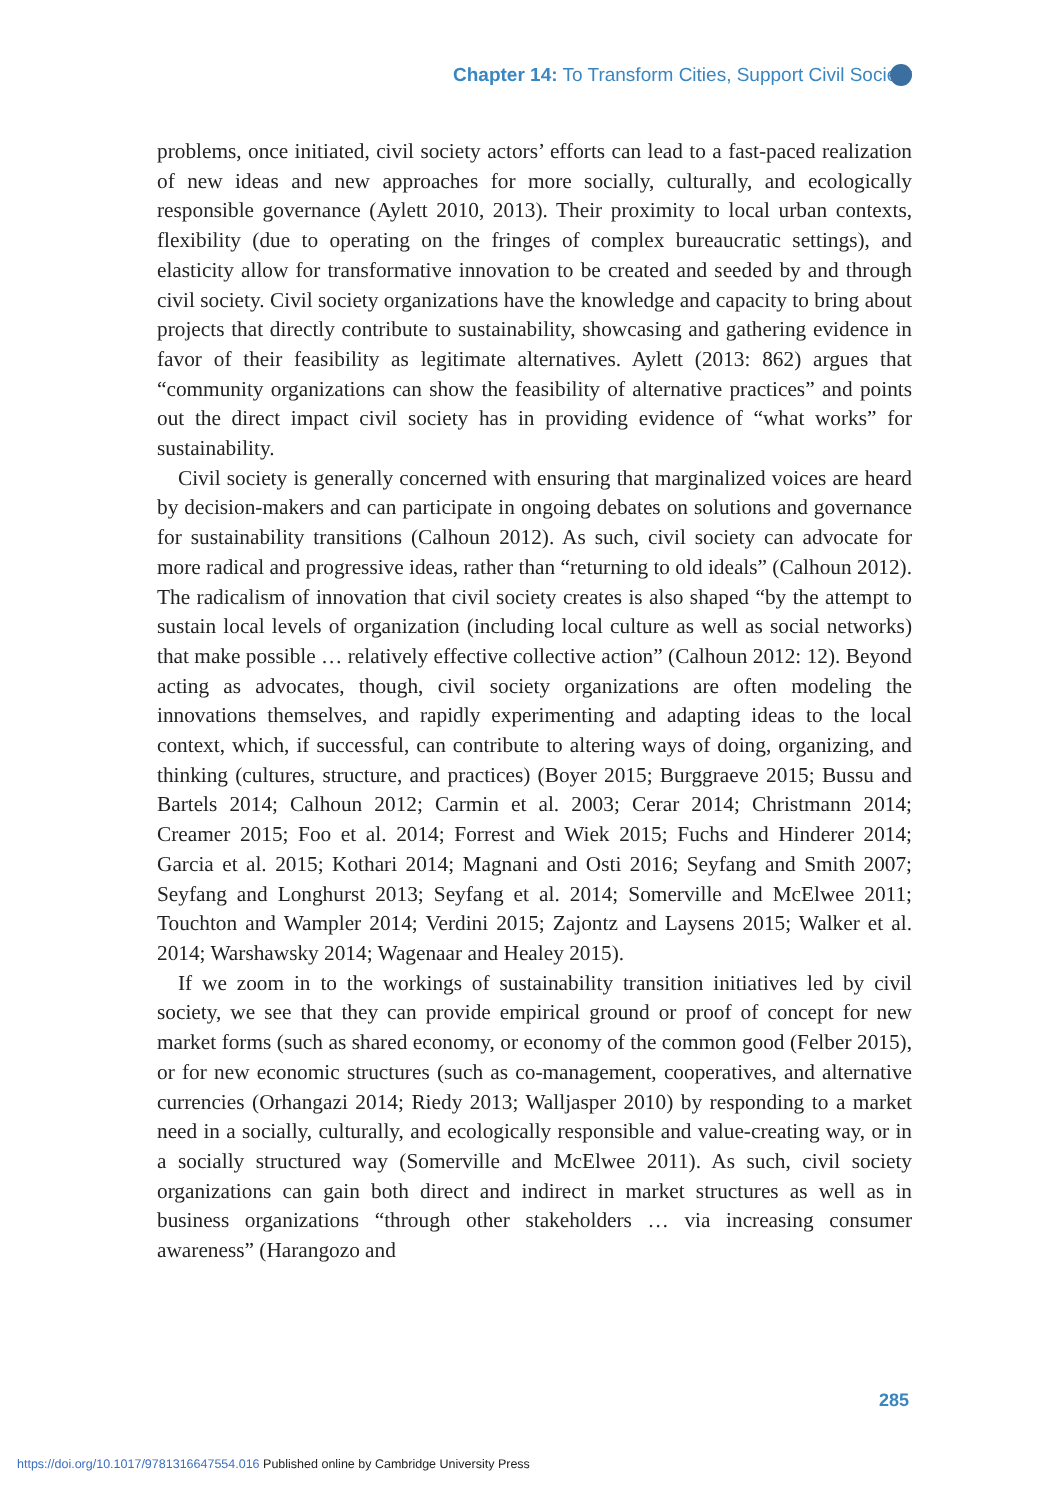Chapter 14: To Transform Cities, Support Civil Society
problems, once initiated, civil society actors’ efforts can lead to a fast-paced realization of new ideas and new approaches for more socially, culturally, and ecologically responsible governance (Aylett 2010, 2013). Their proximity to local urban contexts, flexibility (due to operating on the fringes of complex bureaucratic settings), and elasticity allow for transformative innovation to be created and seeded by and through civil society. Civil society organizations have the knowledge and capacity to bring about projects that directly contribute to sustainability, showcasing and gathering evidence in favor of their feasibility as legitimate alternatives. Aylett (2013: 862) argues that “community organizations can show the feasibility of alternative practices” and points out the direct impact civil society has in providing evidence of “what works” for sustainability.
Civil society is generally concerned with ensuring that marginalized voices are heard by decision-makers and can participate in ongoing debates on solutions and governance for sustainability transitions (Calhoun 2012). As such, civil society can advocate for more radical and progressive ideas, rather than “returning to old ideals” (Calhoun 2012). The radicalism of innovation that civil society creates is also shaped “by the attempt to sustain local levels of organization (including local culture as well as social networks) that make possible … relatively effective collective action” (Calhoun 2012: 12). Beyond acting as advocates, though, civil society organizations are often modeling the innovations themselves, and rapidly experimenting and adapting ideas to the local context, which, if successful, can contribute to altering ways of doing, organizing, and thinking (cultures, structure, and practices) (Boyer 2015; Burggraeve 2015; Bussu and Bartels 2014; Calhoun 2012; Carmin et al. 2003; Cerar 2014; Christmann 2014; Creamer 2015; Foo et al. 2014; Forrest and Wiek 2015; Fuchs and Hinderer 2014; Garcia et al. 2015; Kothari 2014; Magnani and Osti 2016; Seyfang and Smith 2007; Seyfang and Longhurst 2013; Seyfang et al. 2014; Somerville and McElwee 2011; Touchton and Wampler 2014; Verdini 2015; Zajontz and Laysens 2015; Walker et al. 2014; Warshawsky 2014; Wagenaar and Healey 2015).
If we zoom in to the workings of sustainability transition initiatives led by civil society, we see that they can provide empirical ground or proof of concept for new market forms (such as shared economy, or economy of the common good (Felber 2015), or for new economic structures (such as co-management, cooperatives, and alternative currencies (Orhangazi 2014; Riedy 2013; Walljasper 2010) by responding to a market need in a socially, culturally, and ecologically responsible and value-creating way, or in a socially structured way (Somerville and McElwee 2011). As such, civil society organizations can gain both direct and indirect in market structures as well as in business organizations “through other stakeholders … via increasing consumer awareness” (Harangozo and
285
https://doi.org/10.1017/9781316647554.016 Published online by Cambridge University Press